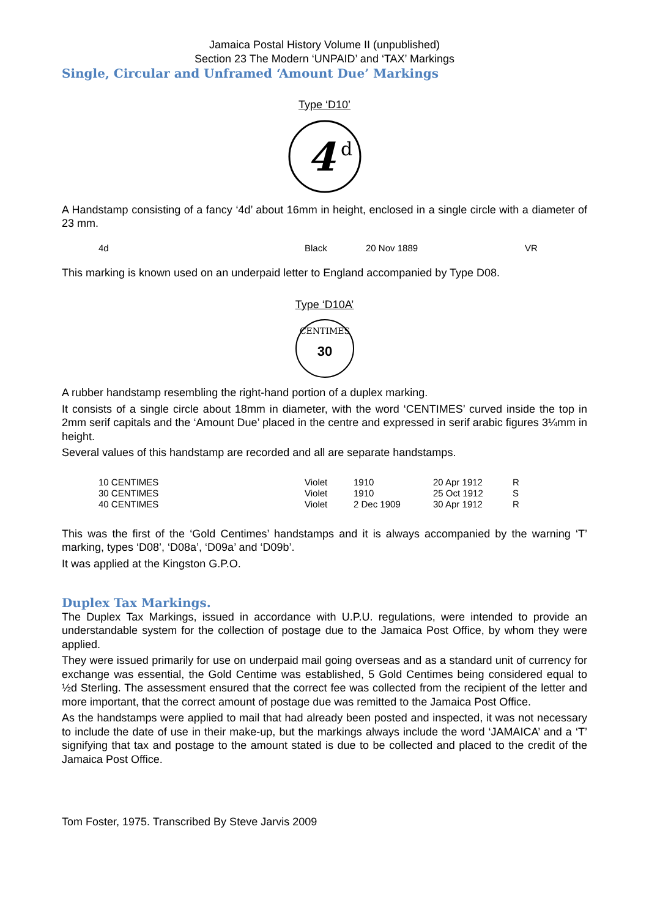Jamaica Postal History Volume II (unpublished)
Section 23 The Modern ‘UNPAID’ and ‘TAX’ Markings
Single, Circular and Unframed ‘Amount Due’ Markings
Type ‘D10’
4
d
A Handstamp consisting of a fancy ‘4d’ about 16mm in height, enclosed in a single circle with a diameter of 23 mm.
| 4d | Black | 20 Nov 1889 | VR |
This marking is known used on an underpaid letter to England accompanied by Type D08.
Type ‘D10A’
CENTIMES
30
A rubber handstamp resembling the right-hand portion of a duplex marking.
It consists of a single circle about 18mm in diameter, with the word ‘CENTIMES’ curved inside the top in 2mm serif capitals and the ‘Amount Due’ placed in the centre and expressed in serif arabic figures 3¼mm in height.
Several values of this handstamp are recorded and all are separate handstamps.
| 10 CENTIMES | Violet | 1910 | 20 Apr 1912 | R |
| 30 CENTIMES | Violet | 1910 | 25 Oct 1912 | S |
| 40 CENTIMES | Violet | 2 Dec 1909 | 30 Apr 1912 | R |
This was the first of the ‘Gold Centimes’ handstamps and it is always accompanied by the warning ‘T’ marking, types ‘D08’, ‘D08a’, ‘D09a’ and ‘D09b’.
It was applied at the Kingston G.P.O.
Duplex Tax Markings.
The Duplex Tax Markings, issued in accordance with U.P.U. regulations, were intended to provide an understandable system for the collection of postage due to the Jamaica Post Office, by whom they were applied.
They were issued primarily for use on underpaid mail going overseas and as a standard unit of currency for exchange was essential, the Gold Centime was established, 5 Gold Centimes being considered equal to ½d Sterling. The assessment ensured that the correct fee was collected from the recipient of the letter and more important, that the correct amount of postage due was remitted to the Jamaica Post Office.
As the handstamps were applied to mail that had already been posted and inspected, it was not necessary to include the date of use in their make-up, but the markings always include the word ‘JAMAICA’ and a ‘T’ signifying that tax and postage to the amount stated is due to be collected and placed to the credit of the Jamaica Post Office.
Tom Foster, 1975. Transcribed By Steve Jarvis 2009